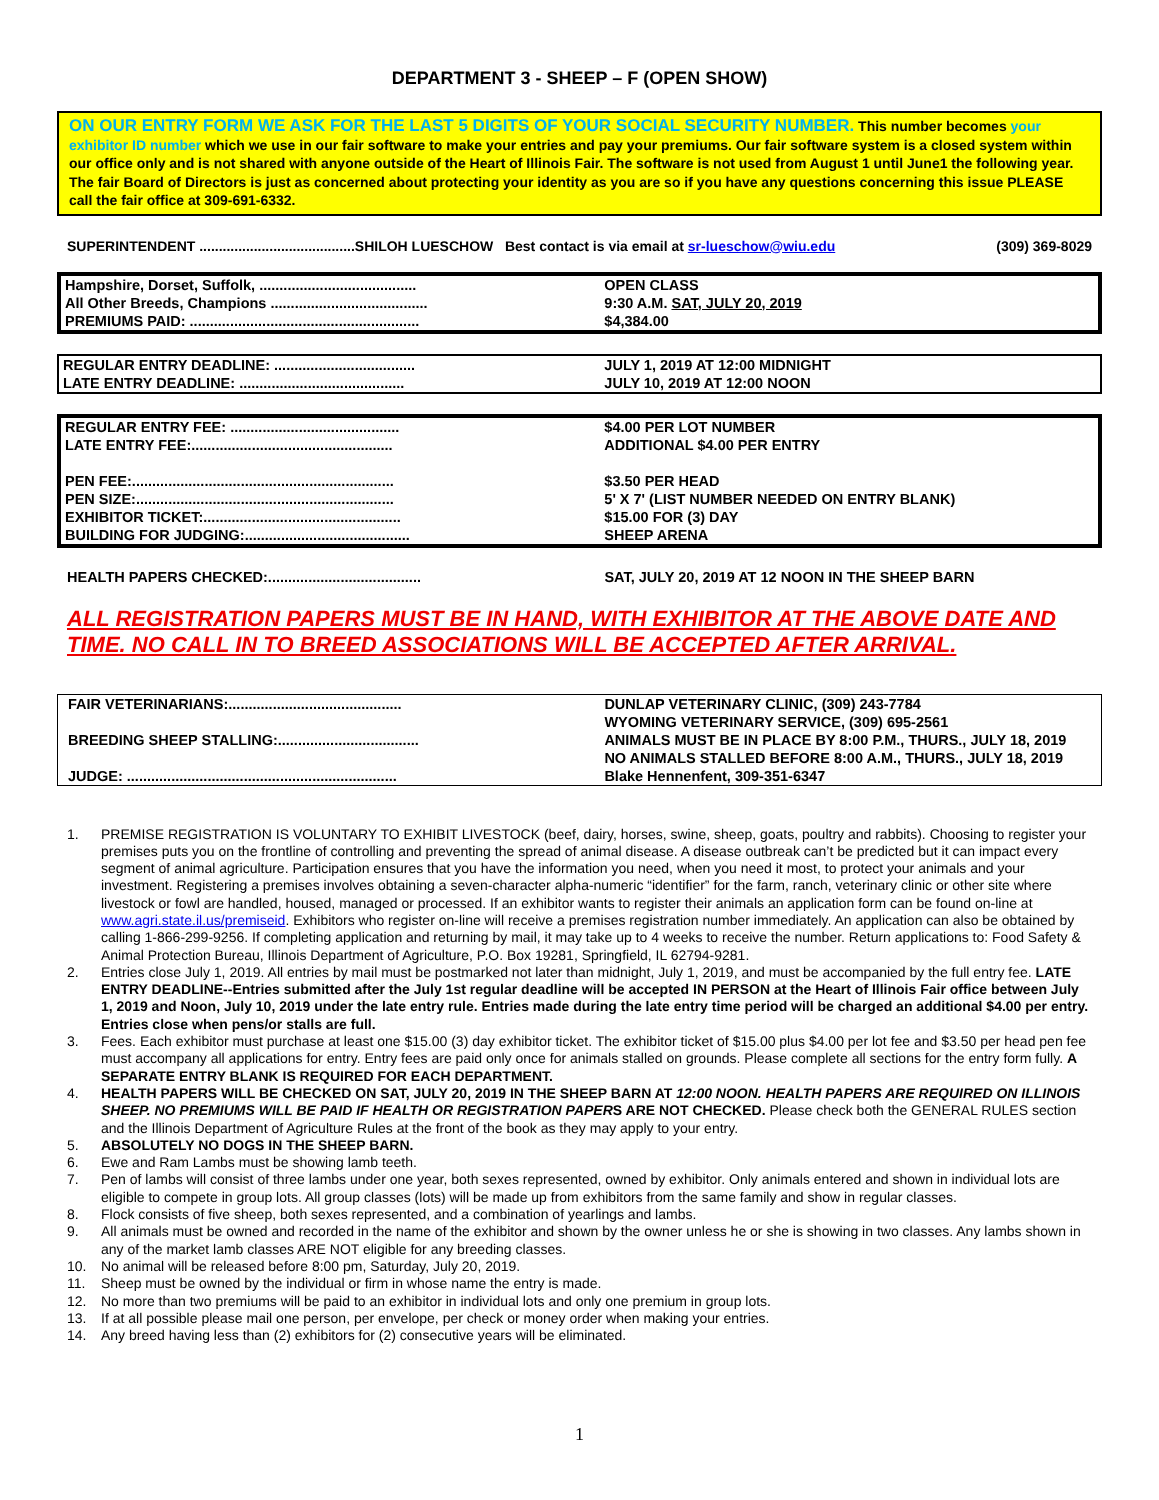DEPARTMENT 3 - SHEEP – F (OPEN SHOW)
ON OUR ENTRY FORM WE ASK FOR THE LAST 5 DIGITS OF YOUR SOCIAL SECURITY NUMBER. This number becomes your exhibitor ID number which we use in our fair software to make your entries and pay your premiums. Our fair software system is a closed system within our office only and is not shared with anyone outside of the Heart of Illinois Fair. The software is not used from August 1 until June1 the following year. The fair Board of Directors is just as concerned about protecting your identity as you are so if you have any questions concerning this issue PLEASE call the fair office at 309-691-6332.
SUPERINTENDENT ........................................SHILOH LUESCHOW Best contact is via email at sr-lueschow@wiu.edu (309) 369-8029
| Hampshire, Dorset, Suffolk, ....................................... | OPEN CLASS |
| All Other Breeds, Champions ....................................... | 9:30 A.M. SAT, JULY 20, 2019 |
| PREMIUMS PAID: ......................................................... | $4,384.00 |
| REGULAR ENTRY DEADLINE: ................................... | JULY 1, 2019 AT 12:00 MIDNIGHT |
| LATE ENTRY DEADLINE: ......................................... | JULY 10, 2019 AT 12:00 NOON |
| REGULAR ENTRY FEE: .......................................... | $4.00 PER LOT NUMBER |
| LATE ENTRY FEE:.................................................. | ADDITIONAL $4.00 PER ENTRY |
| PEN FEE:................................................................. | $3.50 PER HEAD |
| PEN SIZE:................................................................ | 5' X 7' (LIST NUMBER NEEDED ON ENTRY BLANK) |
| EXHIBITOR TICKET:................................................. | $15.00 FOR (3) DAY |
| BUILDING FOR JUDGING:......................................... | SHEEP ARENA |
| HEALTH PAPERS CHECKED:...................................... | SAT, JULY 20, 2019 AT 12 NOON IN THE SHEEP BARN |
ALL REGISTRATION PAPERS MUST BE IN HAND, WITH EXHIBITOR AT THE ABOVE DATE AND TIME. NO CALL IN TO BREED ASSOCIATIONS WILL BE ACCEPTED AFTER ARRIVAL.
| FAIR VETERINARIANS:........................................... | DUNLAP VETERINARY CLINIC, (309) 243-7784 WYOMING VETERINARY SERVICE, (309) 695-2561 |
| BREEDING SHEEP STALLING:................................... | ANIMALS MUST BE IN PLACE BY 8:00 P.M., THURS., JULY 18, 2019 NO ANIMALS STALLED BEFORE 8:00 A.M., THURS., JULY 18, 2019 |
| JUDGE: ................................................................... | Blake Hennenfent, 309-351-6347 |
1. PREMISE REGISTRATION IS VOLUNTARY TO EXHIBIT LIVESTOCK (beef, dairy, horses, swine, sheep, goats, poultry and rabbits). Choosing to register your premises puts you on the frontline of controlling and preventing the spread of animal disease. A disease outbreak can’t be predicted but it can impact every segment of animal agriculture. Participation ensures that you have the information you need, when you need it most, to protect your animals and your investment. Registering a premises involves obtaining a seven-character alpha-numeric “identifier” for the farm, ranch, veterinary clinic or other site where livestock or fowl are handled, housed, managed or processed. If an exhibitor wants to register their animals an application form can be found on-line at www.agri.state.il.us/premiseid. Exhibitors who register on-line will receive a premises registration number immediately. An application can also be obtained by calling 1-866-299-9256. If completing application and returning by mail, it may take up to 4 weeks to receive the number. Return applications to: Food Safety & Animal Protection Bureau, Illinois Department of Agriculture, P.O. Box 19281, Springfield, IL 62794-9281.
2. Entries close July 1, 2019. All entries by mail must be postmarked not later than midnight, July 1, 2019, and must be accompanied by the full entry fee. LATE ENTRY DEADLINE--Entries submitted after the July 1st regular deadline will be accepted IN PERSON at the Heart of Illinois Fair office between July 1, 2019 and Noon, July 10, 2019 under the late entry rule. Entries made during the late entry time period will be charged an additional $4.00 per entry. Entries close when pens/or stalls are full.
3. Fees. Each exhibitor must purchase at least one $15.00 (3) day exhibitor ticket. The exhibitor ticket of $15.00 plus $4.00 per lot fee and $3.50 per head pen fee must accompany all applications for entry. Entry fees are paid only once for animals stalled on grounds. Please complete all sections for the entry form fully. A SEPARATE ENTRY BLANK IS REQUIRED FOR EACH DEPARTMENT.
4. HEALTH PAPERS WILL BE CHECKED ON SAT, JULY 20, 2019 IN THE SHEEP BARN AT 12:00 NOON. HEALTH PAPERS ARE REQUIRED ON ILLINOIS SHEEP. NO PREMIUMS WILL BE PAID IF HEALTH OR REGISTRATION PAPERS ARE NOT CHECKED. Please check both the GENERAL RULES section and the Illinois Department of Agriculture Rules at the front of the book as they may apply to your entry.
5. ABSOLUTELY NO DOGS IN THE SHEEP BARN.
6. Ewe and Ram Lambs must be showing lamb teeth.
7. Pen of lambs will consist of three lambs under one year, both sexes represented, owned by exhibitor. Only animals entered and shown in individual lots are eligible to compete in group lots. All group classes (lots) will be made up from exhibitors from the same family and show in regular classes.
8. Flock consists of five sheep, both sexes represented, and a combination of yearlings and lambs.
9. All animals must be owned and recorded in the name of the exhibitor and shown by the owner unless he or she is showing in two classes. Any lambs shown in any of the market lamb classes ARE NOT eligible for any breeding classes.
10. No animal will be released before 8:00 pm, Saturday, July 20, 2019.
11. Sheep must be owned by the individual or firm in whose name the entry is made.
12. No more than two premiums will be paid to an exhibitor in individual lots and only one premium in group lots.
13. If at all possible please mail one person, per envelope, per check or money order when making your entries.
14. Any breed having less than (2) exhibitors for (2) consecutive years will be eliminated.
1